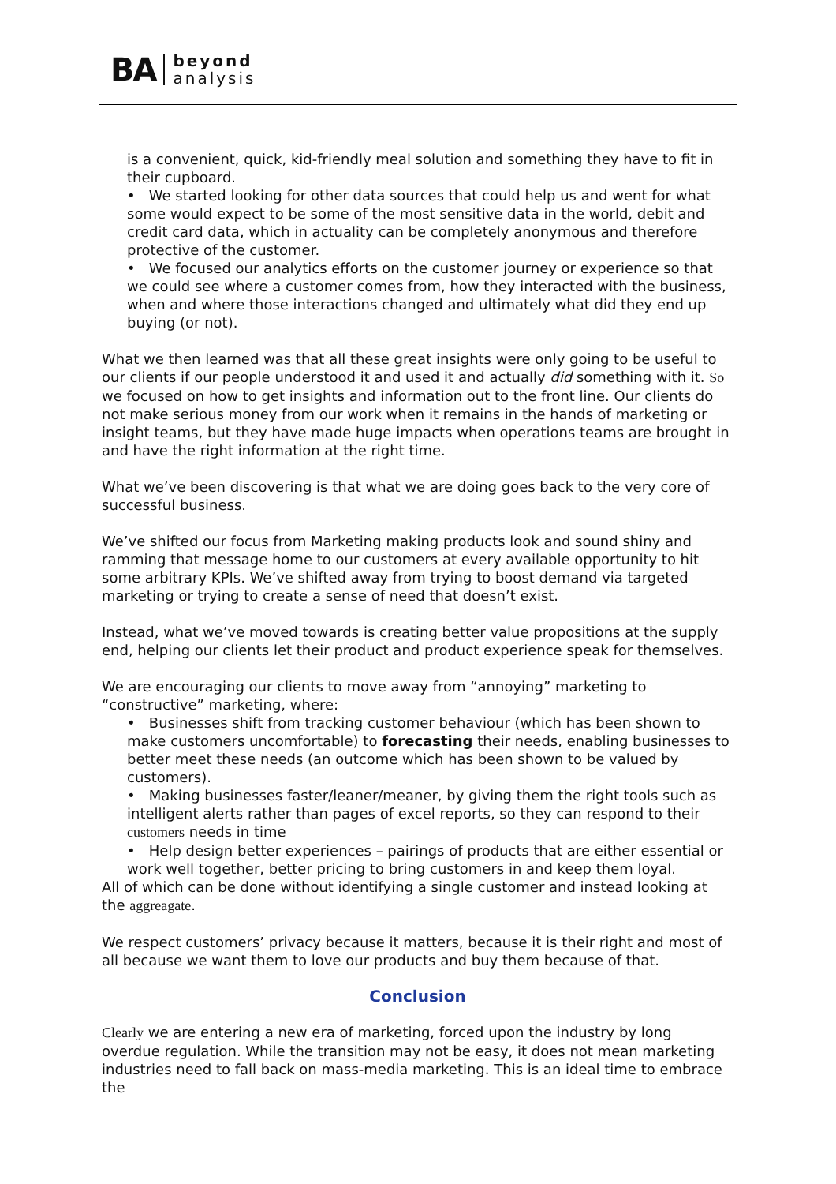BA beyond
analysis
is a convenient, quick, kid-friendly meal solution and something they have to fit in their cupboard.
• We started looking for other data sources that could help us and went for what some would expect to be some of the most sensitive data in the world, debit and credit card data, which in actuality can be completely anonymous and therefore protective of the customer.
• We focused our analytics efforts on the customer journey or experience so that we could see where a customer comes from, how they interacted with the business, when and where those interactions changed and ultimately what did they end up buying (or not).
What we then learned was that all these great insights were only going to be useful to our clients if our people understood it and used it and actually did something with it. So we focused on how to get insights and information out to the front line. Our clients do not make serious money from our work when it remains in the hands of marketing or insight teams, but they have made huge impacts when operations teams are brought in and have the right information at the right time.
What we’ve been discovering is that what we are doing goes back to the very core of successful business.
We’ve shifted our focus from Marketing making products look and sound shiny and ramming that message home to our customers at every available opportunity to hit some arbitrary KPIs. We’ve shifted away from trying to boost demand via targeted marketing or trying to create a sense of need that doesn’t exist.
Instead, what we’ve moved towards is creating better value propositions at the supply end, helping our clients let their product and product experience speak for themselves.
We are encouraging our clients to move away from “annoying” marketing to “constructive” marketing, where:
• Businesses shift from tracking customer behaviour (which has been shown to make customers uncomfortable) to forecasting their needs, enabling businesses to better meet these needs (an outcome which has been shown to be valued by customers).
• Making businesses faster/leaner/meaner, by giving them the right tools such as intelligent alerts rather than pages of excel reports, so they can respond to their customers needs in time
• Help design better experiences – pairings of products that are either essential or work well together, better pricing to bring customers in and keep them loyal.
All of which can be done without identifying a single customer and instead looking at the aggreagate.
We respect customers’ privacy because it matters, because it is their right and most of all because we want them to love our products and buy them because of that.
Conclusion
Clearly we are entering a new era of marketing, forced upon the industry by long overdue regulation. While the transition may not be easy, it does not mean marketing industries need to fall back on mass-media marketing. This is an ideal time to embrace the